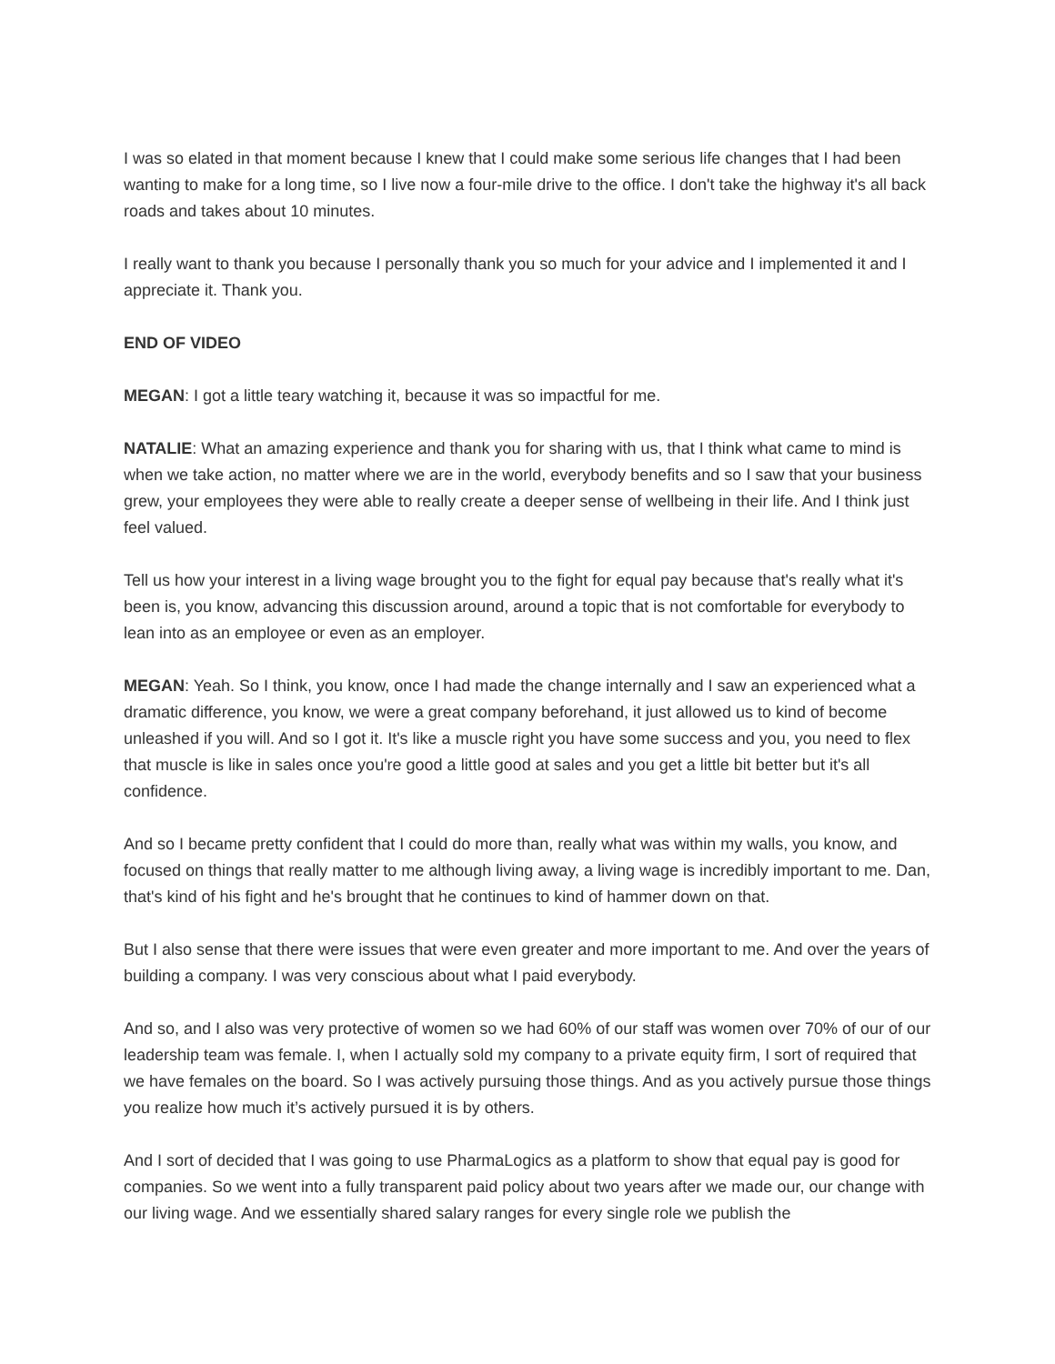I was so elated in that moment because I knew that I could make some serious life changes that I had been wanting to make for a long time, so I live now a four-mile drive to the office. I don't take the highway it's all back roads and takes about 10 minutes.
I really want to thank you because I personally thank you so much for your advice and I implemented it and I appreciate it. Thank you.
END OF VIDEO
MEGAN: I got a little teary watching it, because it was so impactful for me.
NATALIE: What an amazing experience and thank you for sharing with us, that I think what came to mind is when we take action, no matter where we are in the world, everybody benefits and so I saw that your business grew, your employees they were able to really create a deeper sense of wellbeing in their life. And I think just feel valued.
Tell us how your interest in a living wage brought you to the fight for equal pay because that's really what it's been is, you know, advancing this discussion around, around a topic that is not comfortable for everybody to lean into as an employee or even as an employer.
MEGAN: Yeah. So I think, you know, once I had made the change internally and I saw an experienced what a dramatic difference, you know, we were a great company beforehand, it just allowed us to kind of become unleashed if you will. And so I got it. It's like a muscle right you have some success and you, you need to flex that muscle is like in sales once you're good a little good at sales and you get a little bit better but it's all confidence.
And so I became pretty confident that I could do more than, really what was within my walls, you know, and focused on things that really matter to me although living away, a living wage is incredibly important to me. Dan, that's kind of his fight and he's brought that he continues to kind of hammer down on that.
But I also sense that there were issues that were even greater and more important to me. And over the years of building a company. I was very conscious about what I paid everybody.
And so, and I also was very protective of women so we had 60% of our staff was women over 70% of our of our leadership team was female. I, when I actually sold my company to a private equity firm, I sort of required that we have females on the board. So I was actively pursuing those things. And as you actively pursue those things you realize how much it’s actively pursued it is by others.
And I sort of decided that I was going to use PharmaLogics as a platform to show that equal pay is good for companies. So we went into a fully transparent paid policy about two years after we made our, our change with our living wage. And we essentially shared salary ranges for every single role we publish the